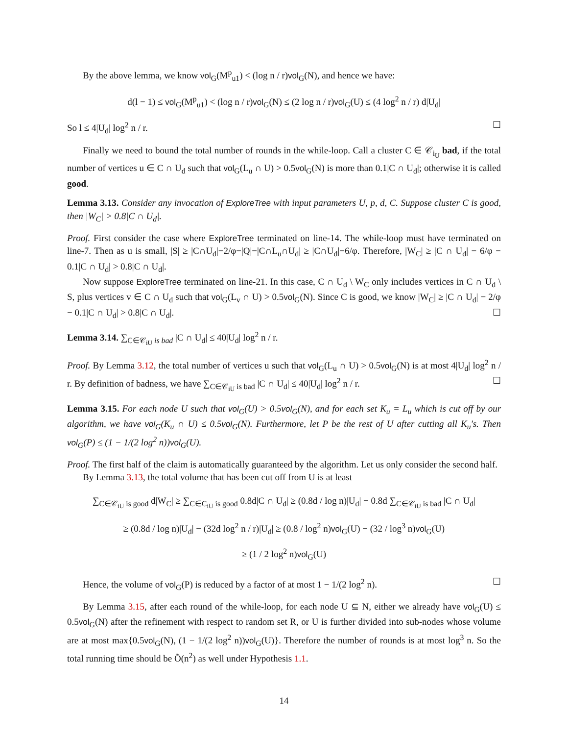By the above lemma, we know vol<sub>G</sub>(M<sup>p</sup><sub>u1</sub>) < (log n / r)vol<sub>G</sub>(N), and hence we have:
d(l − 1) ≤ vol<sub>G</sub>(M<sup>p</sup><sub>u1</sub>) < (log n / r)vol<sub>G</sub>(N) ≤ (2 log n / r)vol<sub>G</sub>(U) ≤ (4 log<sup>2</sup> n / r) d|U<sub>d</sub>|
So l ≤ 4|U<sub>d</sub>| log<sup>2</sup> n / r. ☐
Finally we need to bound the total number of rounds in the while-loop. Call a cluster C ∈ 𝒞<sub>i<sub>U</sub></sub> bad, if the total number of vertices u ∈ C ∩ U<sub>d</sub> such that vol<sub>G</sub>(L<sub>u</sub> ∩ U) > 0.5vol<sub>G</sub>(N) is more than 0.1|C ∩ U<sub>d</sub>|; otherwise it is called good.
Lemma 3.13. Consider any invocation of ExploreTree with input parameters U, p, d, C. Suppose cluster C is good, then |W<sub>C</sub>| > 0.8|C ∩ U<sub>d</sub>|.
Proof. First consider the case where ExploreTree terminated on line-14. The while-loop must have terminated on line-7. Then as u is small, |S| ≥ |C∩U<sub>d</sub>|−2/φ−|Q|−|C∩L<sub>u</sub>∩U<sub>d</sub>| ≥ |C∩U<sub>d</sub>|−6/φ. Therefore, |W<sub>C</sub>| ≥ |C ∩ U<sub>d</sub>| − 6/φ − 0.1|C ∩ U<sub>d</sub>| > 0.8|C ∩ U<sub>d</sub>|.
Now suppose ExploreTree terminated on line-21. In this case, C ∩ U<sub>d</sub> \ W<sub>C</sub> only includes vertices in C ∩ U<sub>d</sub> \ S, plus vertices v ∈ C ∩ U<sub>d</sub> such that vol<sub>G</sub>(L<sub>v</sub> ∩ U) > 0.5vol<sub>G</sub>(N). Since C is good, we know |W<sub>C</sub>| ≥ |C ∩ U<sub>d</sub>| − 2/φ − 0.1|C ∩ U<sub>d</sub>| > 0.8|C ∩ U<sub>d</sub>|. ☐
Lemma 3.14. ∑<sub>C∈𝒞<sub>iU</sub> is bad</sub> |C ∩ U<sub>d</sub>| ≤ 40|U<sub>d</sub>| log<sup>2</sup> n / r.
Proof. By Lemma 3.12, the total number of vertices u such that vol<sub>G</sub>(L<sub>u</sub> ∩ U) > 0.5vol<sub>G</sub>(N) is at most 4|U<sub>d</sub>| log<sup>2</sup> n / r. By definition of badness, we have ∑<sub>C∈𝒞<sub>iU</sub> is bad</sub> |C ∩ U<sub>d</sub>| ≤ 40|U<sub>d</sub>| log<sup>2</sup> n / r. ☐
Lemma 3.15. For each node U such that vol<sub>G</sub>(U) > 0.5vol<sub>G</sub>(N), and for each set K<sub>u</sub> = L<sub>u</sub> which is cut off by our algorithm, we have vol<sub>G</sub>(K<sub>u</sub> ∩ U) ≤ 0.5vol<sub>G</sub>(N). Furthermore, let P be the rest of U after cutting all K<sub>u</sub>'s. Then vol<sub>G</sub>(P) ≤ (1 − 1/(2 log<sup>2</sup> n))vol<sub>G</sub>(U).
Proof. The first half of the claim is automatically guaranteed by the algorithm. Let us only consider the second half.
By Lemma 3.13, the total volume that has been cut off from U is at least
∑<sub>C∈𝒞<sub>iU</sub> is good</sub> d|W<sub>C</sub>| ≥ ∑<sub>C∈C<sub>iU</sub> is good</sub> 0.8d|C ∩ U<sub>d</sub>| ≥ (0.8d / log n)|U<sub>d</sub>| − 0.8d ∑<sub>C∈𝒞<sub>iU</sub> is bad</sub> |C ∩ U<sub>d</sub>|
≥ (0.8d / log n)|U<sub>d</sub>| − (32d log<sup>2</sup> n / r)|U<sub>d</sub>| ≥ (0.8 / log<sup>2</sup> n)vol<sub>G</sub>(U) − (32 / log<sup>3</sup> n)vol<sub>G</sub>(U)
≥ (1 / 2 log<sup>2</sup> n)vol<sub>G</sub>(U)
Hence, the volume of vol<sub>G</sub>(P) is reduced by a factor of at most 1 − 1/(2 log<sup>2</sup> n). ☐
By Lemma 3.15, after each round of the while-loop, for each node U ⊆ N, either we already have vol<sub>G</sub>(U) ≤ 0.5vol<sub>G</sub>(N) after the refinement with respect to random set R, or U is further divided into sub-nodes whose volume are at most max{0.5vol<sub>G</sub>(N), (1 − 1/(2 log<sup>2</sup> n))vol<sub>G</sub>(U)}. Therefore the number of rounds is at most log<sup>3</sup> n. So the total running time should be Õ(n<sup>2</sup>) as well under Hypothesis 1.1.
14